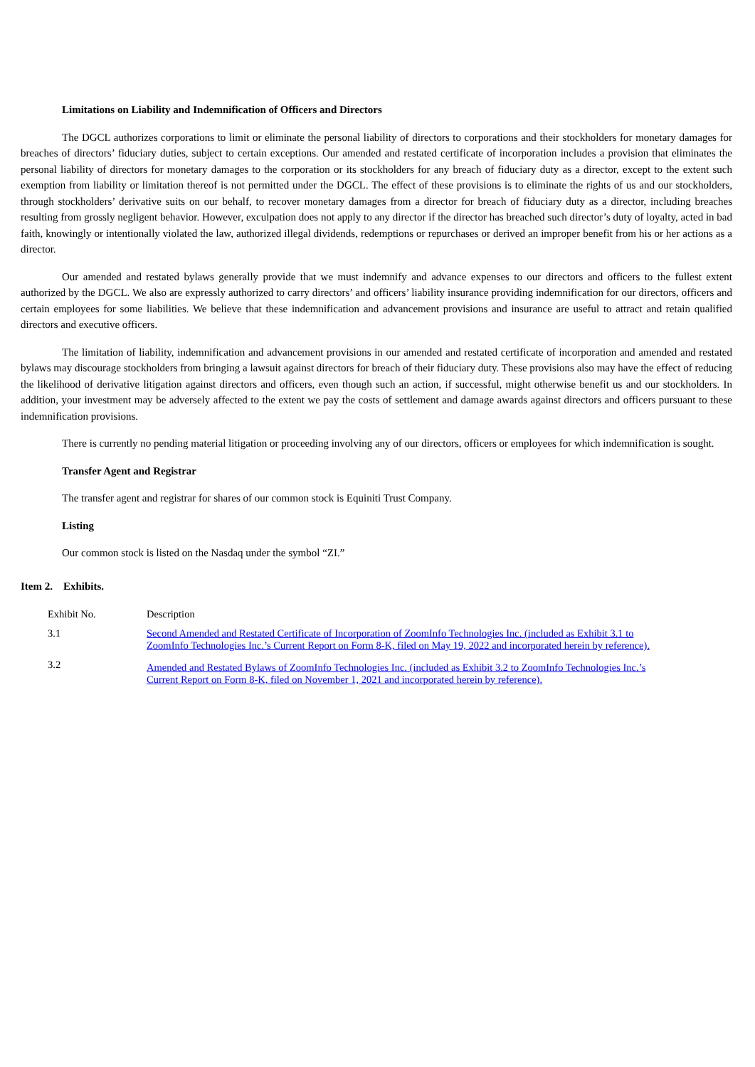Limitations on Liability and Indemnification of Officers and Directors
The DGCL authorizes corporations to limit or eliminate the personal liability of directors to corporations and their stockholders for monetary damages for breaches of directors’ fiduciary duties, subject to certain exceptions. Our amended and restated certificate of incorporation includes a provision that eliminates the personal liability of directors for monetary damages to the corporation or its stockholders for any breach of fiduciary duty as a director, except to the extent such exemption from liability or limitation thereof is not permitted under the DGCL. The effect of these provisions is to eliminate the rights of us and our stockholders, through stockholders’ derivative suits on our behalf, to recover monetary damages from a director for breach of fiduciary duty as a director, including breaches resulting from grossly negligent behavior. However, exculpation does not apply to any director if the director has breached such director’s duty of loyalty, acted in bad faith, knowingly or intentionally violated the law, authorized illegal dividends, redemptions or repurchases or derived an improper benefit from his or her actions as a director.
Our amended and restated bylaws generally provide that we must indemnify and advance expenses to our directors and officers to the fullest extent authorized by the DGCL. We also are expressly authorized to carry directors’ and officers’ liability insurance providing indemnification for our directors, officers and certain employees for some liabilities. We believe that these indemnification and advancement provisions and insurance are useful to attract and retain qualified directors and executive officers.
The limitation of liability, indemnification and advancement provisions in our amended and restated certificate of incorporation and amended and restated bylaws may discourage stockholders from bringing a lawsuit against directors for breach of their fiduciary duty. These provisions also may have the effect of reducing the likelihood of derivative litigation against directors and officers, even though such an action, if successful, might otherwise benefit us and our stockholders. In addition, your investment may be adversely affected to the extent we pay the costs of settlement and damage awards against directors and officers pursuant to these indemnification provisions.
There is currently no pending material litigation or proceeding involving any of our directors, officers or employees for which indemnification is sought.
Transfer Agent and Registrar
The transfer agent and registrar for shares of our common stock is Equiniti Trust Company.
Listing
Our common stock is listed on the Nasdaq under the symbol “ZI.”
Item 2. Exhibits.
| Exhibit No. | Description |
| 3.1 | Second Amended and Restated Certificate of Incorporation of ZoomInfo Technologies Inc. (included as Exhibit 3.1 to ZoomInfo Technologies Inc.’s Current Report on Form 8-K, filed on May 19, 2022 and incorporated herein by reference). |
| 3.2 | Amended and Restated Bylaws of ZoomInfo Technologies Inc. (included as Exhibit 3.2 to ZoomInfo Technologies Inc.’s Current Report on Form 8-K, filed on November 1, 2021 and incorporated herein by reference). |